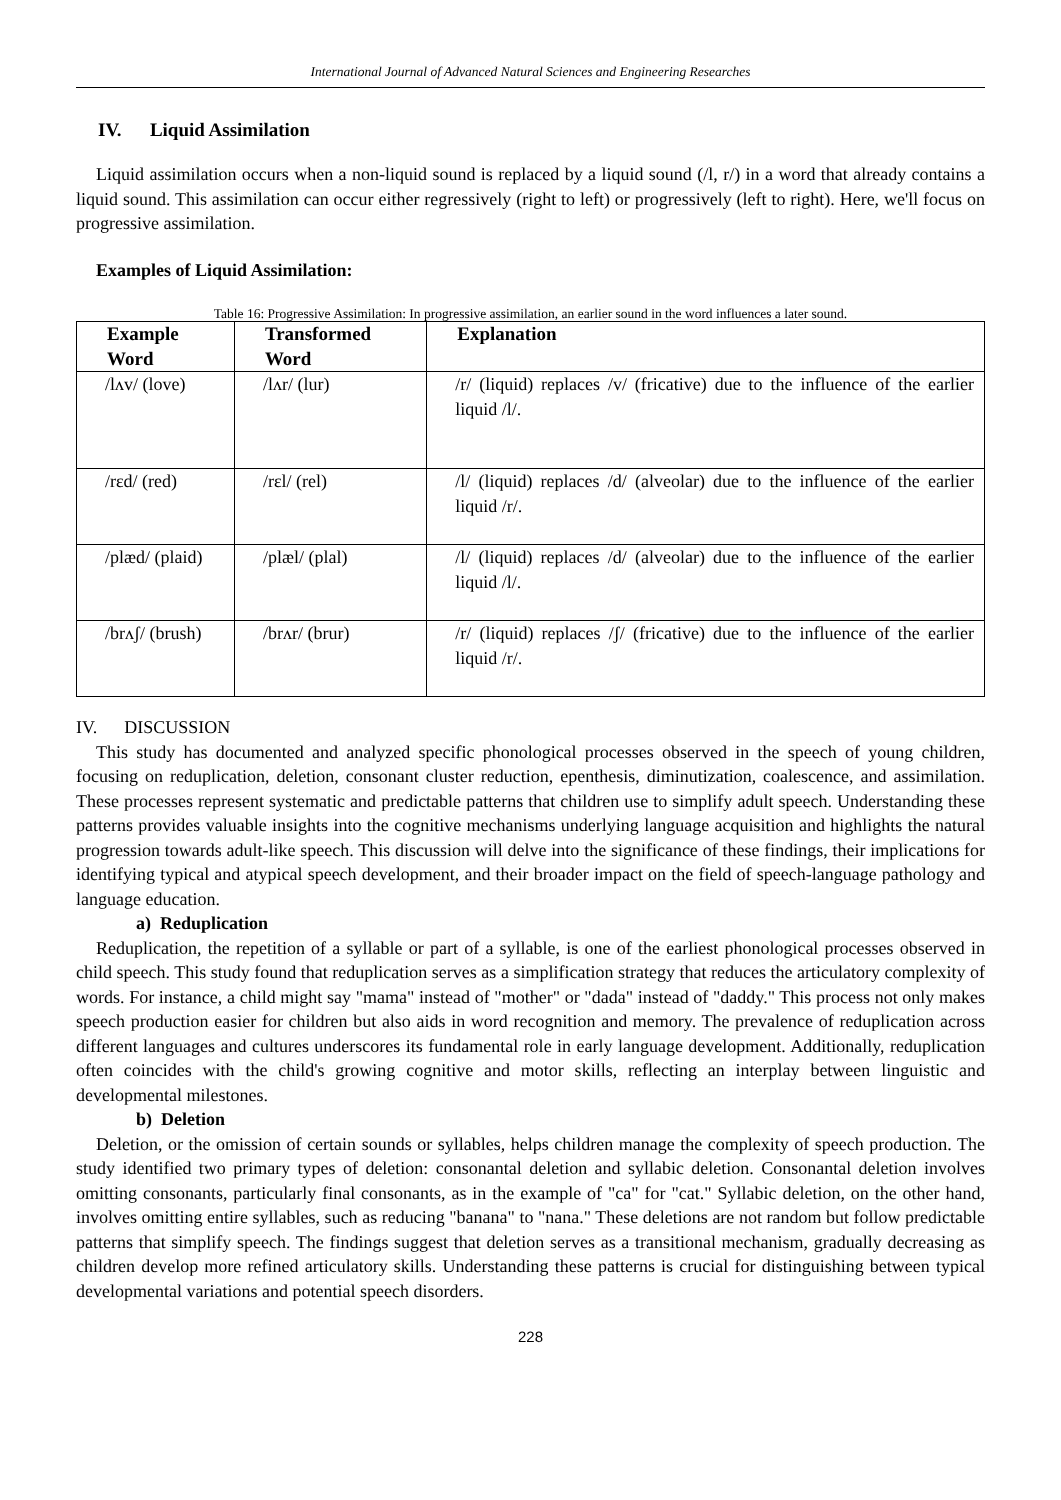International Journal of Advanced Natural Sciences and Engineering Researches
IV. Liquid Assimilation
Liquid assimilation occurs when a non-liquid sound is replaced by a liquid sound (/l, r/) in a word that already contains a liquid sound. This assimilation can occur either regressively (right to left) or progressively (left to right). Here, we'll focus on progressive assimilation.
Examples of Liquid Assimilation:
Table 16: Progressive Assimilation: In progressive assimilation, an earlier sound in the word influences a later sound.
| Example Word | Transformed Word | Explanation |
| --- | --- | --- |
| /lʌv/ (love) | /lʌr/ (lur) | /r/ (liquid) replaces /v/ (fricative) due to the influence of the earlier liquid /l/. |
| /rɛd/ (red) | /rɛl/ (rel) | /l/ (liquid) replaces /d/ (alveolar) due to the influence of the earlier liquid /r/. |
| /plæd/ (plaid) | /plæl/ (plal) | /l/ (liquid) replaces /d/ (alveolar) due to the influence of the earlier liquid /l/. |
| /brʌʃ/ (brush) | /brʌr/ (brur) | /r/ (liquid) replaces /ʃ/ (fricative) due to the influence of the earlier liquid /r/. |
IV. DISCUSSION
This study has documented and analyzed specific phonological processes observed in the speech of young children, focusing on reduplication, deletion, consonant cluster reduction, epenthesis, diminutization, coalescence, and assimilation. These processes represent systematic and predictable patterns that children use to simplify adult speech. Understanding these patterns provides valuable insights into the cognitive mechanisms underlying language acquisition and highlights the natural progression towards adult-like speech. This discussion will delve into the significance of these findings, their implications for identifying typical and atypical speech development, and their broader impact on the field of speech-language pathology and language education.
a) Reduplication
Reduplication, the repetition of a syllable or part of a syllable, is one of the earliest phonological processes observed in child speech. This study found that reduplication serves as a simplification strategy that reduces the articulatory complexity of words. For instance, a child might say "mama" instead of "mother" or "dada" instead of "daddy." This process not only makes speech production easier for children but also aids in word recognition and memory. The prevalence of reduplication across different languages and cultures underscores its fundamental role in early language development. Additionally, reduplication often coincides with the child's growing cognitive and motor skills, reflecting an interplay between linguistic and developmental milestones.
b) Deletion
Deletion, or the omission of certain sounds or syllables, helps children manage the complexity of speech production. The study identified two primary types of deletion: consonantal deletion and syllabic deletion. Consonantal deletion involves omitting consonants, particularly final consonants, as in the example of "ca" for "cat." Syllabic deletion, on the other hand, involves omitting entire syllables, such as reducing "banana" to "nana." These deletions are not random but follow predictable patterns that simplify speech. The findings suggest that deletion serves as a transitional mechanism, gradually decreasing as children develop more refined articulatory skills. Understanding these patterns is crucial for distinguishing between typical developmental variations and potential speech disorders.
228